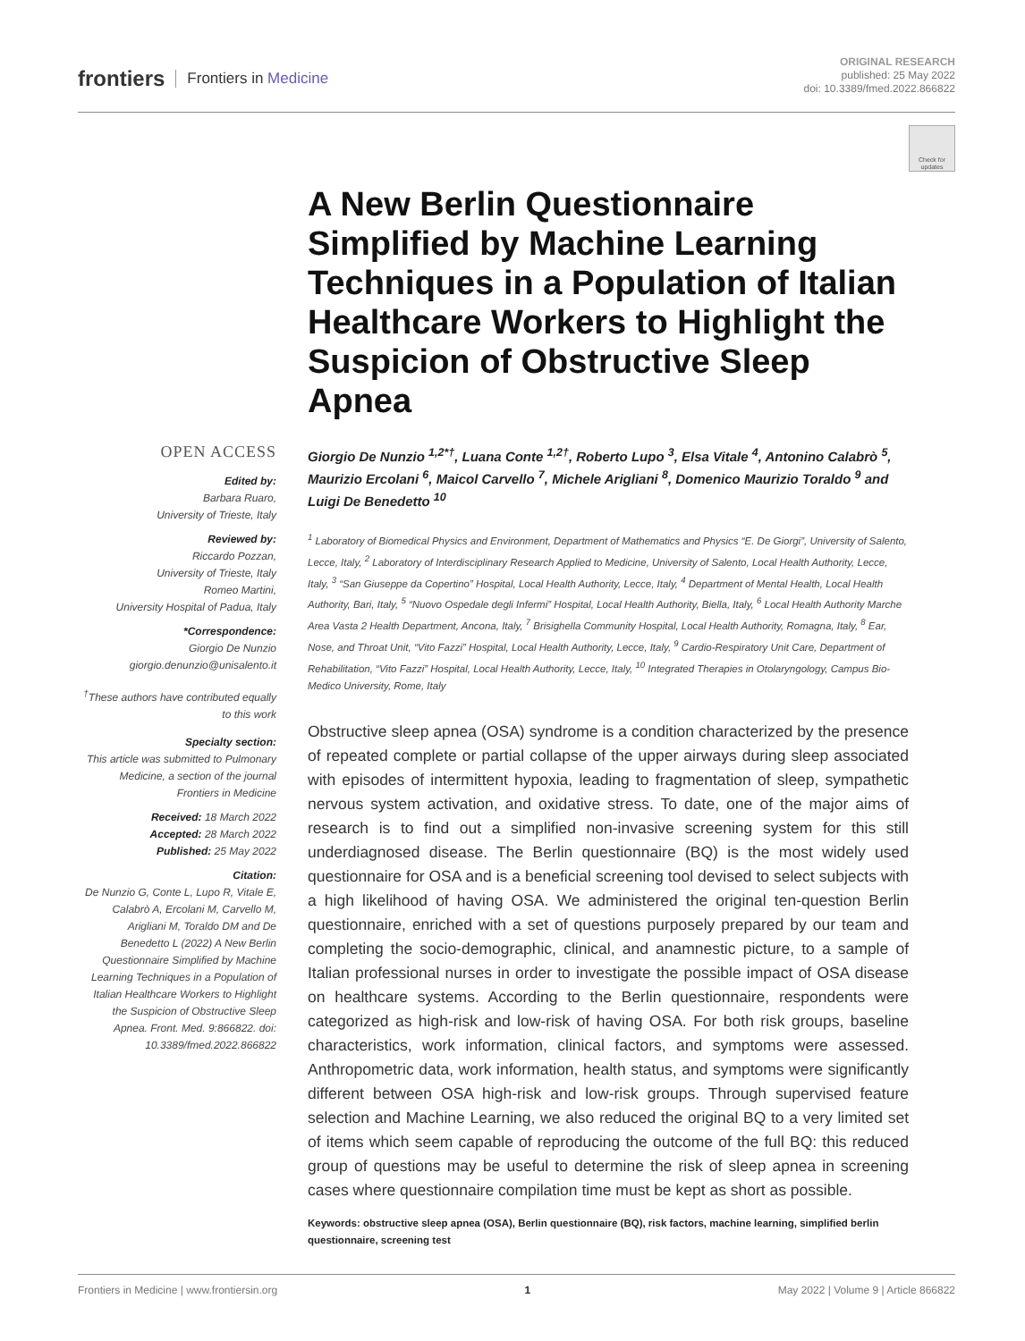frontiers Frontiers in Medicine
ORIGINAL RESEARCH
published: 25 May 2022
doi: 10.3389/fmed.2022.866822
Check for updates
OPEN ACCESS
Edited by:
Barbara Ruaro,
University of Trieste, Italy
Reviewed by:
Riccardo Pozzan,
University of Trieste, Italy
Romeo Martini,
University Hospital of Padua, Italy
*Correspondence:
Giorgio De Nunzio
giorgio.denunzio@unisalento.it
<sup>†</sup> These authors have contributed equally to this work
Specialty section:
This article was submitted to Pulmonary Medicine, a section of the journal Frontiers in Medicine
Received: 18 March 2022
Accepted: 28 March 2022
Published: 25 May 2022
Citation:
De Nunzio G, Conte L, Lupo R, Vitale E, Calabrò A, Ercolani M, Carvello M, Arigliani M, Toraldo DM and De Benedetto L (2022) A New Berlin Questionnaire Simplified by Machine Learning Techniques in a Population of Italian Healthcare Workers to Highlight the Suspicion of Obstructive Sleep Apnea. Front. Med. 9:866822. doi: 10.3389/fmed.2022.866822
A New Berlin Questionnaire Simplified by Machine Learning Techniques in a Population of Italian Healthcare Workers to Highlight the Suspicion of Obstructive Sleep Apnea
Giorgio De Nunzio <sup>1,2*†</sup>, Luana Conte <sup>1,2†</sup>, Roberto Lupo <sup>3</sup>, Elsa Vitale <sup>4</sup>, Antonino Calabrò <sup>5</sup>, Maurizio Ercolani <sup>6</sup>, Maicol Carvello <sup>7</sup>, Michele Arigliani <sup>8</sup>, Domenico Maurizio Toraldo <sup>9</sup> and Luigi De Benedetto <sup>10</sup>
<sup>1</sup> Laboratory of Biomedical Physics and Environment, Department of Mathematics and Physics “E. De Giorgi”, University of Salento, Lecce, Italy, <sup>2</sup> Laboratory of Interdisciplinary Research Applied to Medicine, University of Salento, Local Health Authority, Lecce, Italy, <sup>3</sup> “San Giuseppe da Copertino” Hospital, Local Health Authority, Lecce, Italy, <sup>4</sup> Department of Mental Health, Local Health Authority, Bari, Italy, <sup>5</sup> “Nuovo Ospedale degli Infermi” Hospital, Local Health Authority, Biella, Italy, <sup>6</sup> Local Health Authority Marche Area Vasta 2 Health Department, Ancona, Italy, <sup>7</sup> Brisighella Community Hospital, Local Health Authority, Romagna, Italy, <sup>8</sup> Ear, Nose, and Throat Unit, “Vito Fazzi” Hospital, Local Health Authority, Lecce, Italy, <sup>9</sup> Cardio-Respiratory Unit Care, Department of Rehabilitation, “Vito Fazzi” Hospital, Local Health Authority, Lecce, Italy, <sup>10</sup> Integrated Therapies in Otolaryngology, Campus Bio-Medico University, Rome, Italy
Obstructive sleep apnea (OSA) syndrome is a condition characterized by the presence of repeated complete or partial collapse of the upper airways during sleep associated with episodes of intermittent hypoxia, leading to fragmentation of sleep, sympathetic nervous system activation, and oxidative stress. To date, one of the major aims of research is to find out a simplified non-invasive screening system for this still underdiagnosed disease. The Berlin questionnaire (BQ) is the most widely used questionnaire for OSA and is a beneficial screening tool devised to select subjects with a high likelihood of having OSA. We administered the original ten-question Berlin questionnaire, enriched with a set of questions purposely prepared by our team and completing the socio-demographic, clinical, and anamnestic picture, to a sample of Italian professional nurses in order to investigate the possible impact of OSA disease on healthcare systems. According to the Berlin questionnaire, respondents were categorized as high-risk and low-risk of having OSA. For both risk groups, baseline characteristics, work information, clinical factors, and symptoms were assessed. Anthropometric data, work information, health status, and symptoms were significantly different between OSA high-risk and low-risk groups. Through supervised feature selection and Machine Learning, we also reduced the original BQ to a very limited set of items which seem capable of reproducing the outcome of the full BQ: this reduced group of questions may be useful to determine the risk of sleep apnea in screening cases where questionnaire compilation time must be kept as short as possible.
Keywords: obstructive sleep apnea (OSA), Berlin questionnaire (BQ), risk factors, machine learning, simplified berlin questionnaire, screening test
Frontiers in Medicine | www.frontiersin.org 1 May 2022 | Volume 9 | Article 866822